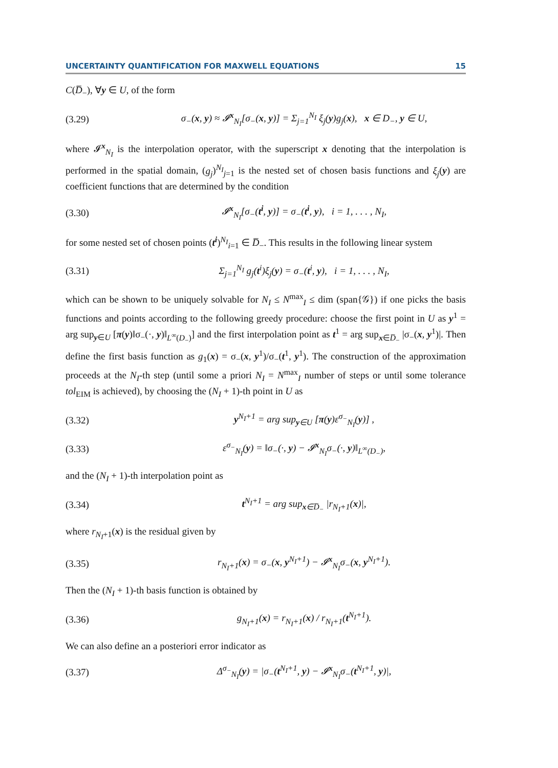UNCERTAINTY QUANTIFICATION FOR MAXWELL EQUATIONS 15
C(D̅<sub>−</sub>), ∀y ∈ U, of the form
(3.29) σ<sub>−</sub>(x, y) ≈ 𝓘<sup>x</sup><sub>N<sub>I</sub></sub>[σ<sub>−</sub>(x, y)] = Σ<sub>j=1</sub><sup>N<sub>I</sub></sup> ξ<sub>j</sub>(y)g<sub>j</sub>(x), x ∈ D<sub>−</sub>, y ∈ U,
where 𝓘<sup>x</sup><sub>N<sub>I</sub></sub> is the interpolation operator, with the superscript x denoting that the interpolation is performed in the spatial domain, (g<sub>j</sub>)<sup>N<sub>I</sub></sup><sub>j=1</sub> is the nested set of chosen basis functions and ξ<sub>j</sub>(y) are coefficient functions that are determined by the condition
(3.30) 𝓘<sup>x</sup><sub>N<sub>I</sub></sub>[σ<sub>−</sub>(t<sup>i</sup>, y)] = σ<sub>−</sub>(t<sup>i</sup>, y), i = 1, . . . , N<sub>I</sub>,
for some nested set of chosen points (t<sup>i</sup>)<sup>N<sub>I</sub></sup><sub>i=1</sub> ∈ D̅<sub>−</sub>. This results in the following linear system
(3.31) Σ<sub>j=1</sub><sup>N<sub>I</sub></sup> g<sub>j</sub>(t<sup>i</sup>)ξ<sub>j</sub>(y) = σ<sub>−</sub>(t<sup>i</sup>, y), i = 1, . . . , N<sub>I</sub>,
which can be shown to be uniquely solvable for N<sub>I</sub> ≤ N<sup>max</sup><sub>I</sub> ≤ dim (span{𝒢}) if one picks the basis functions and points according to the following greedy procedure: choose the first point in U as y<sup>1</sup> = arg sup<sub>y∈U</sub> [π(y)‖σ<sub>−</sub>(·, y)‖<sub>L<sup>∞</sup>(D<sub>−</sub>)</sub>] and the first interpolation point as t<sup>1</sup> = arg sup<sub>x∈D̅<sub>−</sub></sub> |σ<sub>−</sub>(x, y<sup>1</sup>)|. Then define the first basis function as g<sub>1</sub>(x) = σ<sub>−</sub>(x, y<sup>1</sup>)/σ<sub>−</sub>(t<sup>1</sup>, y<sup>1</sup>). The construction of the approximation proceeds at the N<sub>I</sub>-th step (until some a priori N<sub>I</sub> = N<sup>max</sup><sub>I</sub> number of steps or until some tolerance tol<sub>EIM</sub> is achieved), by choosing the (N<sub>I</sub> + 1)-th point in U as
(3.32) y<sup>N<sub>I</sub>+1</sup> = arg sup<sub>y∈U</sub> [π(y)ε<sup>σ<sub>−</sub></sup><sub>N<sub>I</sub></sub>(y)] ,
(3.33) ε<sup>σ<sub>−</sub></sup><sub>N<sub>I</sub></sub>(y) = ‖σ<sub>−</sub>(·, y) − 𝓘<sup>x</sup><sub>N<sub>I</sub></sub>σ<sub>−</sub>(·, y)‖<sub>L<sup>∞</sup>(D<sub>−</sub>)</sub>,
and the (N<sub>I</sub> + 1)-th interpolation point as
(3.34) t<sup>N<sub>I</sub>+1</sup> = arg sup<sub>x∈D̅<sub>−</sub></sub> |r<sub>N<sub>I</sub>+1</sub>(x)|,
where r<sub>N<sub>I</sub>+1</sub>(x) is the residual given by
(3.35) r<sub>N<sub>I</sub>+1</sub>(x) = σ<sub>−</sub>(x, y<sup>N<sub>I</sub>+1</sup>) − 𝓘<sup>x</sup><sub>N<sub>I</sub></sub>σ<sub>−</sub>(x, y<sup>N<sub>I</sub>+1</sup>).
Then the (N<sub>I</sub> + 1)-th basis function is obtained by
(3.36) g<sub>N<sub>I</sub>+1</sub>(x) = r<sub>N<sub>I</sub>+1</sub>(x) / r<sub>N<sub>I</sub>+1</sub>(t<sup>N<sub>I</sub>+1</sup>).
We can also define an a posteriori error indicator as
(3.37) Δ<sup>σ<sub>−</sub></sup><sub>N<sub>I</sub></sub>(y) = |σ<sub>−</sub>(t<sup>N<sub>I</sub>+1</sup>, y) − 𝓘<sup>x</sup><sub>N<sub>I</sub></sub>σ<sub>−</sub>(t<sup>N<sub>I</sub>+1</sup>, y)|,